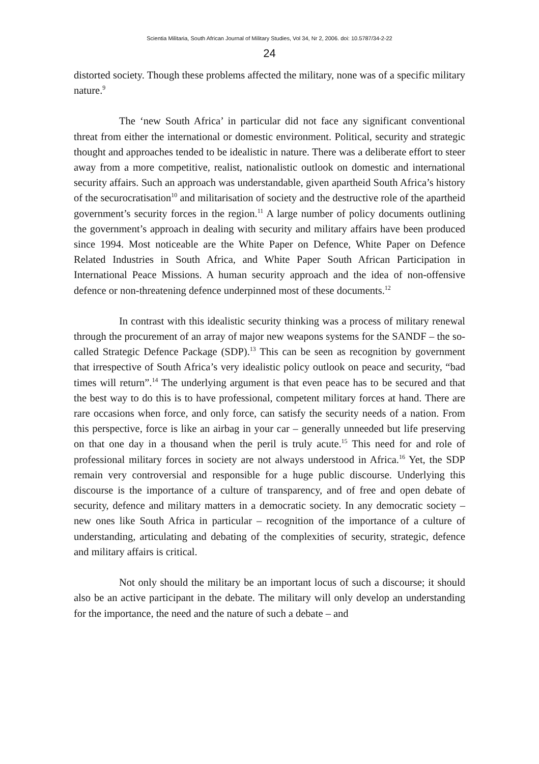Scientia Militaria, South African Journal of Military Studies, Vol 34, Nr 2, 2006. doi: 10.5787/34-2-22
24
distorted society. Though these problems affected the military, none was of a specific military nature.<sup>9</sup>
The ‘new South Africa’ in particular did not face any significant conventional threat from either the international or domestic environment. Political, security and strategic thought and approaches tended to be idealistic in nature. There was a deliberate effort to steer away from a more competitive, realist, nationalistic outlook on domestic and international security affairs. Such an approach was understandable, given apartheid South Africa’s history of the securocratisation<sup>10</sup> and militarisation of society and the destructive role of the apartheid government’s security forces in the region.<sup>11</sup> A large number of policy documents outlining the government’s approach in dealing with security and military affairs have been produced since 1994. Most noticeable are the White Paper on Defence, White Paper on Defence Related Industries in South Africa, and White Paper South African Participation in International Peace Missions. A human security approach and the idea of non-offensive defence or non-threatening defence underpinned most of these documents.<sup>12</sup>
In contrast with this idealistic security thinking was a process of military renewal through the procurement of an array of major new weapons systems for the SANDF – the so-called Strategic Defence Package (SDP).<sup>13</sup> This can be seen as recognition by government that irrespective of South Africa’s very idealistic policy outlook on peace and security, “bad times will return”.<sup>14</sup> The underlying argument is that even peace has to be secured and that the best way to do this is to have professional, competent military forces at hand. There are rare occasions when force, and only force, can satisfy the security needs of a nation. From this perspective, force is like an airbag in your car – generally unneeded but life preserving on that one day in a thousand when the peril is truly acute.<sup>15</sup> This need for and role of professional military forces in society are not always understood in Africa.<sup>16</sup> Yet, the SDP remain very controversial and responsible for a huge public discourse. Underlying this discourse is the importance of a culture of transparency, and of free and open debate of security, defence and military matters in a democratic society. In any democratic society – new ones like South Africa in particular – recognition of the importance of a culture of understanding, articulating and debating of the complexities of security, strategic, defence and military affairs is critical.
Not only should the military be an important locus of such a discourse; it should also be an active participant in the debate. The military will only develop an understanding for the importance, the need and the nature of such a debate – and